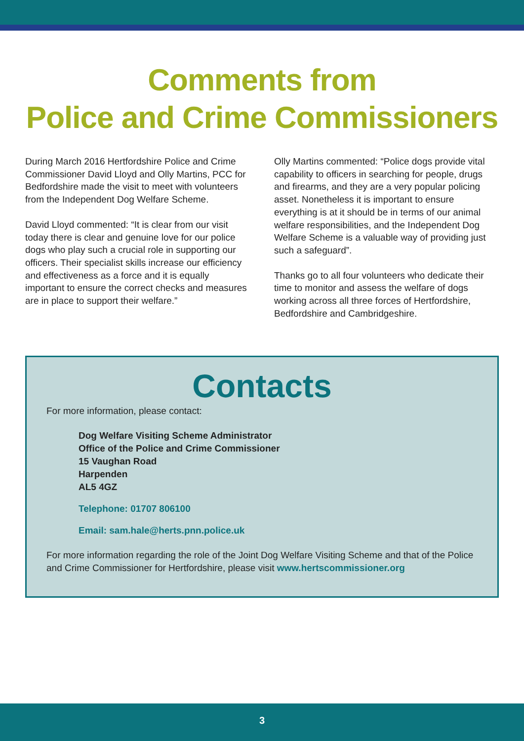Comments from
Police and Crime Commissioners
During March 2016 Hertfordshire Police and Crime Commissioner David Lloyd and Olly Martins, PCC for Bedfordshire made the visit to meet with volunteers from the Independent Dog Welfare Scheme.
David Lloyd commented: “It is clear from our visit today there is clear and genuine love for our police dogs who play such a crucial role in supporting our officers. Their specialist skills increase our efficiency and effectiveness as a force and it is equally important to ensure the correct checks and measures are in place to support their welfare.”
Olly Martins commented: “Police dogs provide vital capability to officers in searching for people, drugs and firearms, and they are a very popular policing asset. Nonetheless it is important to ensure everything is at it should be in terms of our animal welfare responsibilities, and the Independent Dog Welfare Scheme is a valuable way of providing just such a safeguard”.
Thanks go to all four volunteers who dedicate their time to monitor and assess the welfare of dogs working across all three forces of Hertfordshire, Bedfordshire and Cambridgeshire.
Contacts
For more information, please contact:
Dog Welfare Visiting Scheme Administrator
Office of the Police and Crime Commissioner
15 Vaughan Road
Harpenden
AL5 4GZ
Telephone: 01707 806100
Email: sam.hale@herts.pnn.police.uk
For more information regarding the role of the Joint Dog Welfare Visiting Scheme and that of the Police and Crime Commissioner for Hertfordshire, please visit www.hertscommissioner.org
3